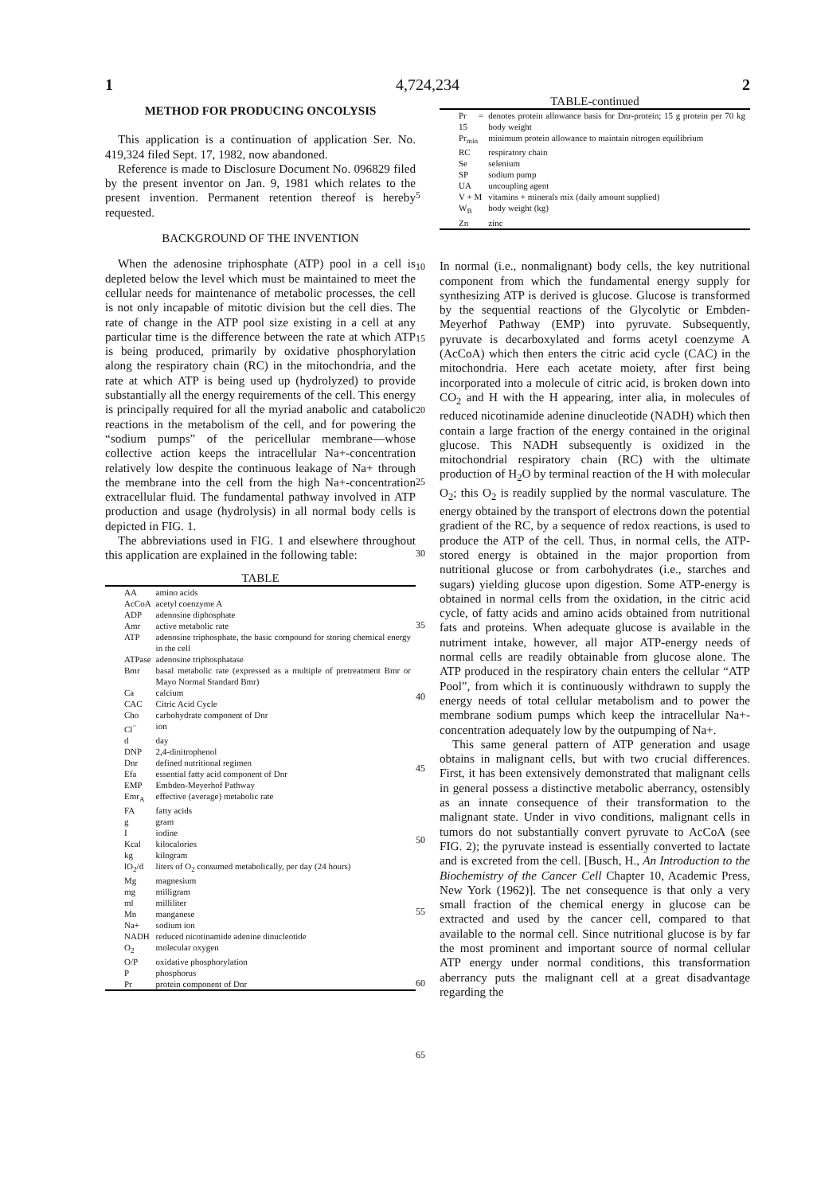1 4,724,234 2
METHOD FOR PRODUCING ONCOLYSIS
This application is a continuation of application Ser. No. 419,324 filed Sept. 17, 1982, now abandoned.
Reference is made to Disclosure Document No. 096829 filed by the present inventor on Jan. 9, 1981 which relates to the present invention. Permanent retention thereof is hereby requested.
BACKGROUND OF THE INVENTION
When the adenosine triphosphate (ATP) pool in a cell is depleted below the level which must be maintained to meet the cellular needs for maintenance of metabolic processes, the cell is not only incapable of mitotic division but the cell dies. The rate of change in the ATP pool size existing in a cell at any particular time is the difference between the rate at which ATP is being produced, primarily by oxidative phosphorylation along the respiratory chain (RC) in the mitochondria, and the rate at which ATP is being used up (hydrolyzed) to provide substantially all the energy requirements of the cell. This energy is principally required for all the myriad anabolic and catabolic reactions in the metabolism of the cell, and for powering the “sodium pumps” of the pericellular membrane—whose collective action keeps the intracellular Na+-concentration relatively low despite the continuous leakage of Na+ through the membrane into the cell from the high Na+-concentration extracellular fluid. The fundamental pathway involved in ATP production and usage (hydrolysis) in all normal body cells is depicted in FIG. 1.
The abbreviations used in FIG. 1 and elsewhere throughout this application are explained in the following table:
TABLE
| AA | amino acids |
| AcCoA | acetyl coenzyme A |
| ADP | adenosine diphosphate |
| Amr | active metabolic rate |
| ATP | adenosine triphosphate, the basic compound for storing chemical energy in the cell |
| ATPase | adenosine triphosphatase |
| Bmr | basal metabolic rate (expressed as a multiple of pretreatment Bmr or Mayo Normal Standard Bmr) |
| Ca | calcium |
| CAC | Citric Acid Cycle |
| Cho | carbohydrate component of Dnr |
| Cl<sup>−</sup> | ion |
| d | day |
| DNP | 2,4-dinitrophenol |
| Dnr | defined nutritional regimen |
| Efa | essential fatty acid component of Dnr |
| EMP | Embden-Meyerhof Pathway |
| Emr<sub>A</sub> | effective (average) metabolic rate |
| FA | fatty acids |
| g | gram |
| I | iodine |
| Kcal | kilocalories |
| kg | kilogram |
| lO<sub>2</sub>/d | liters of O<sub>2</sub> consumed metabolically, per day (24 hours) |
| Mg | magnesium |
| mg | milligram |
| ml | milliliter |
| Mn | manganese |
| Na+ | sodium ion |
| NADH | reduced nicotinamide adenine dinucleotide |
| O<sub>2</sub> | molecular oxygen |
| O/P | oxidative phosphorylation |
| P | phosphorus |
| Pr | protein component of Dnr |
5
10
15
20
25
30
35
40
45
50
55
60
65
TABLE-continued
| Pr = 15 | denotes protein allowance basis for Dnr-protein; 15 g protein per 70 kg body weight |
| Pr<sub>min</sub> | minimum protein allowance to maintain nitrogen equilibrium |
| RC | respiratory chain |
| Se | selenium |
| SP | sodium pump |
| UA | uncoupling agent |
| V + M | vitamins + minerals mix (daily amount supplied) |
| W<sub>B</sub> | body weight (kg) |
| Zn | zinc |
In normal (i.e., nonmalignant) body cells, the key nutritional component from which the fundamental energy supply for synthesizing ATP is derived is glucose. Glucose is transformed by the sequential reactions of the Glycolytic or Embden-Meyerhof Pathway (EMP) into pyruvate. Subsequently, pyruvate is decarboxylated and forms acetyl coenzyme A (AcCoA) which then enters the citric acid cycle (CAC) in the mitochondria. Here each acetate moiety, after first being incorporated into a molecule of citric acid, is broken down into CO<sub>2</sub> and H with the H appearing, inter alia, in molecules of reduced nicotinamide adenine dinucleotide (NADH) which then contain a large fraction of the energy contained in the original glucose. This NADH subsequently is oxidized in the mitochondrial respiratory chain (RC) with the ultimate production of H<sub>2</sub>O by terminal reaction of the H with molecular O<sub>2</sub>; this O<sub>2</sub> is readily supplied by the normal vasculature. The energy obtained by the transport of electrons down the potential gradient of the RC, by a sequence of redox reactions, is used to produce the ATP of the cell. Thus, in normal cells, the ATP-stored energy is obtained in the major proportion from nutritional glucose or from carbohydrates (i.e., starches and sugars) yielding glucose upon digestion. Some ATP-energy is obtained in normal cells from the oxidation, in the citric acid cycle, of fatty acids and amino acids obtained from nutritional fats and proteins. When adequate glucose is available in the nutriment intake, however, all major ATP-energy needs of normal cells are readily obtainable from glucose alone. The ATP produced in the respiratory chain enters the cellular “ATP Pool”, from which it is continuously withdrawn to supply the energy needs of total cellular metabolism and to power the membrane sodium pumps which keep the intracellular Na+-concentration adequately low by the outpumping of Na+.
This same general pattern of ATP generation and usage obtains in malignant cells, but with two crucial differences. First, it has been extensively demonstrated that malignant cells in general possess a distinctive metabolic aberrancy, ostensibly as an innate consequence of their transformation to the malignant state. Under in vivo conditions, malignant cells in tumors do not substantially convert pyruvate to AcCoA (see FIG. 2); the pyruvate instead is essentially converted to lactate and is excreted from the cell. [Busch, H., An Introduction to the Biochemistry of the Cancer Cell Chapter 10, Academic Press, New York (1962)]. The net consequence is that only a very small fraction of the chemical energy in glucose can be extracted and used by the cancer cell, compared to that available to the normal cell. Since nutritional glucose is by far the most prominent and important source of normal cellular ATP energy under normal conditions, this transformation aberrancy puts the malignant cell at a great disadvantage regarding the